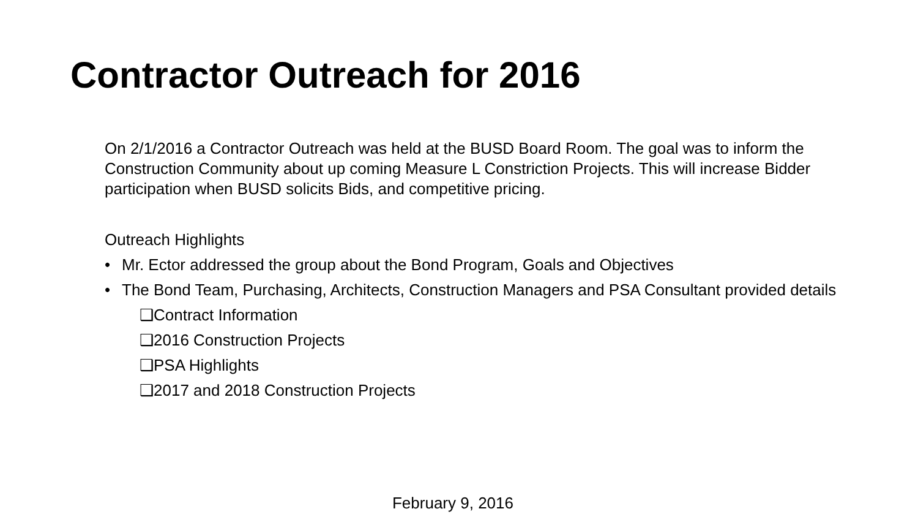Contractor Outreach for 2016
On 2/1/2016 a Contractor Outreach was held at the BUSD Board Room. The goal was to inform the Construction Community about up coming Measure L Constriction Projects. This will increase Bidder participation when BUSD solicits Bids, and competitive pricing.
Outreach Highlights
• Mr. Ector addressed the group about the Bond Program, Goals and Objectives
• The Bond Team, Purchasing, Architects, Construction Managers and PSA Consultant provided details
❑Contract Information
❑2016 Construction Projects
❑PSA Highlights
❑2017 and 2018 Construction Projects
February 9, 2016